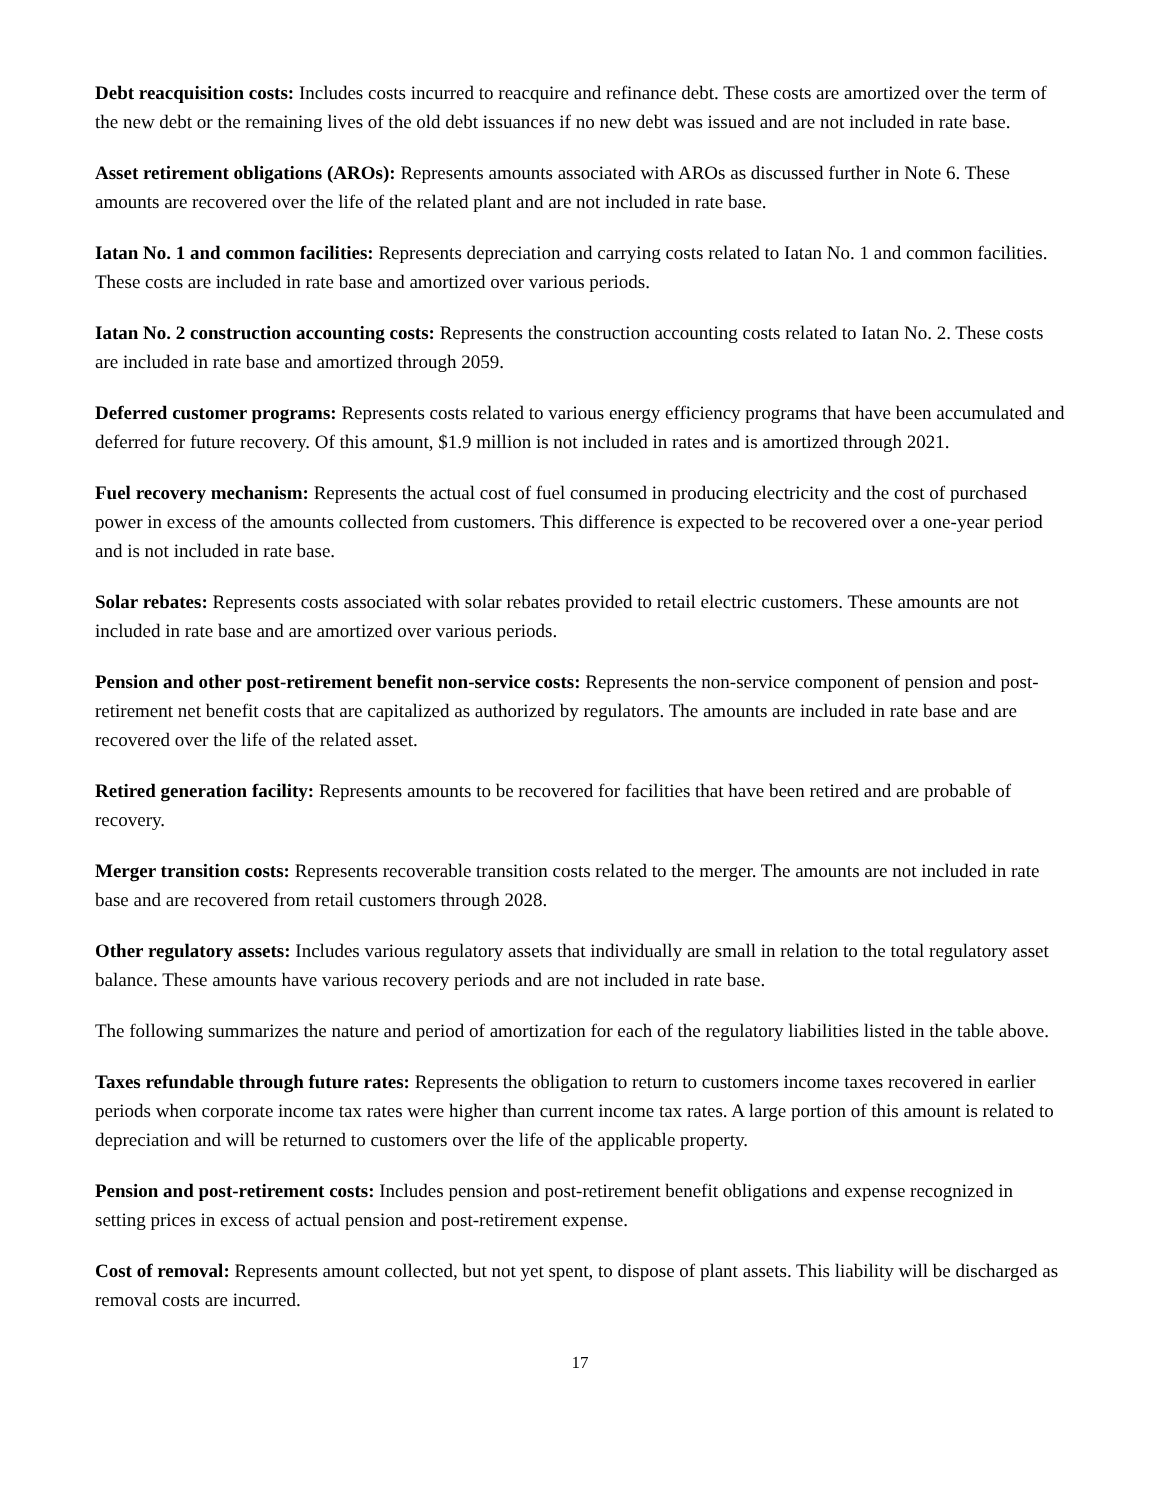Debt reacquisition costs: Includes costs incurred to reacquire and refinance debt. These costs are amortized over the term of the new debt or the remaining lives of the old debt issuances if no new debt was issued and are not included in rate base.
Asset retirement obligations (AROs): Represents amounts associated with AROs as discussed further in Note 6. These amounts are recovered over the life of the related plant and are not included in rate base.
Iatan No. 1 and common facilities: Represents depreciation and carrying costs related to Iatan No. 1 and common facilities. These costs are included in rate base and amortized over various periods.
Iatan No. 2 construction accounting costs: Represents the construction accounting costs related to Iatan No. 2. These costs are included in rate base and amortized through 2059.
Deferred customer programs: Represents costs related to various energy efficiency programs that have been accumulated and deferred for future recovery. Of this amount, $1.9 million is not included in rates and is amortized through 2021.
Fuel recovery mechanism: Represents the actual cost of fuel consumed in producing electricity and the cost of purchased power in excess of the amounts collected from customers. This difference is expected to be recovered over a one-year period and is not included in rate base.
Solar rebates: Represents costs associated with solar rebates provided to retail electric customers. These amounts are not included in rate base and are amortized over various periods.
Pension and other post-retirement benefit non-service costs: Represents the non-service component of pension and post-retirement net benefit costs that are capitalized as authorized by regulators. The amounts are included in rate base and are recovered over the life of the related asset.
Retired generation facility: Represents amounts to be recovered for facilities that have been retired and are probable of recovery.
Merger transition costs: Represents recoverable transition costs related to the merger. The amounts are not included in rate base and are recovered from retail customers through 2028.
Other regulatory assets: Includes various regulatory assets that individually are small in relation to the total regulatory asset balance. These amounts have various recovery periods and are not included in rate base.
The following summarizes the nature and period of amortization for each of the regulatory liabilities listed in the table above.
Taxes refundable through future rates: Represents the obligation to return to customers income taxes recovered in earlier periods when corporate income tax rates were higher than current income tax rates. A large portion of this amount is related to depreciation and will be returned to customers over the life of the applicable property.
Pension and post-retirement costs: Includes pension and post-retirement benefit obligations and expense recognized in setting prices in excess of actual pension and post-retirement expense.
Cost of removal: Represents amount collected, but not yet spent, to dispose of plant assets. This liability will be discharged as removal costs are incurred.
17